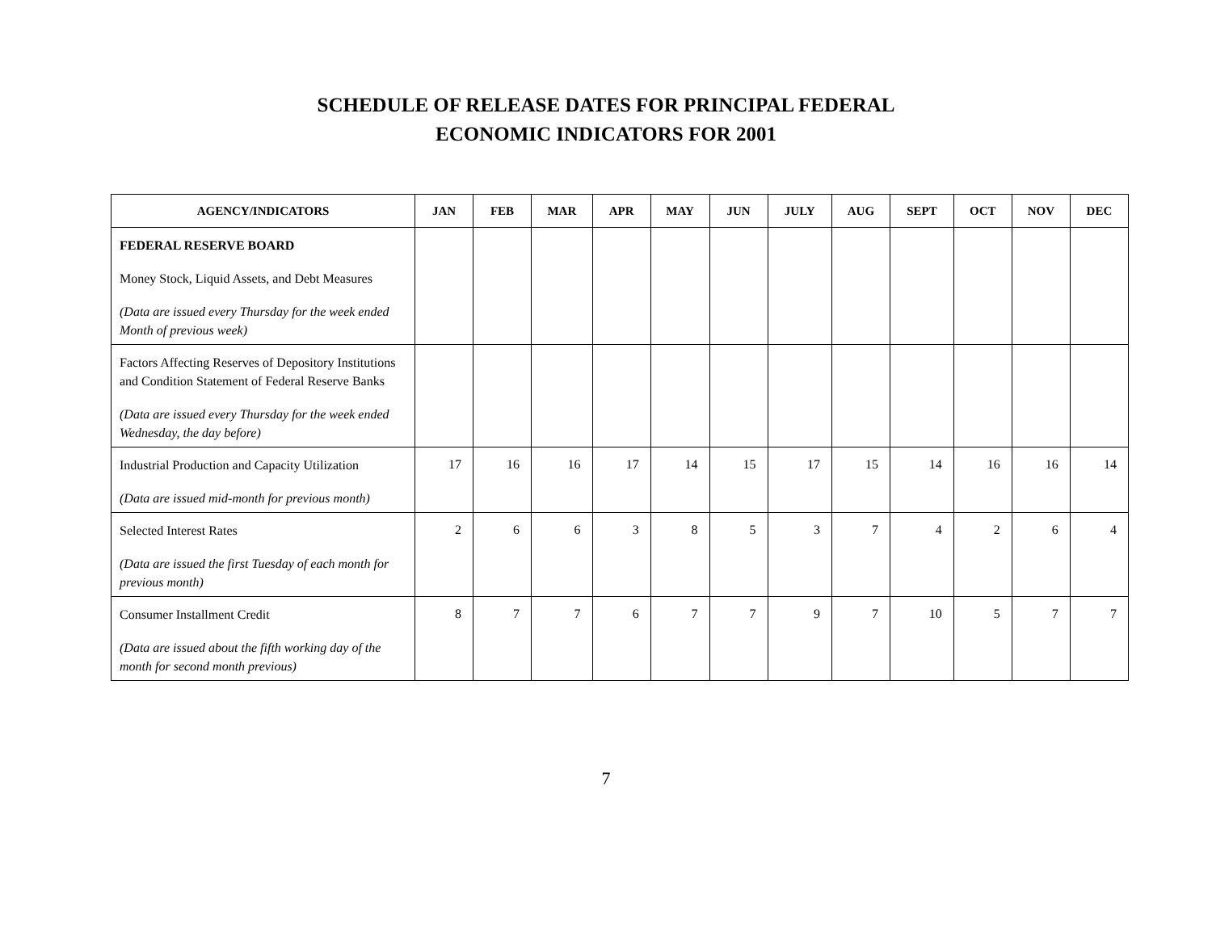SCHEDULE OF RELEASE DATES FOR PRINCIPAL FEDERAL
ECONOMIC INDICATORS FOR 2001
| AGENCY/INDICATORS | JAN | FEB | MAR | APR | MAY | JUN | JULY | AUG | SEPT | OCT | NOV | DEC |
| --- | --- | --- | --- | --- | --- | --- | --- | --- | --- | --- | --- | --- |
| FEDERAL RESERVE BOARD Money Stock, Liquid Assets, and Debt Measures (Data are issued every Thursday for the week ended Month of previous week) | | | | | | | | | | | | |
| Factors Affecting Reserves of Depository Institutions and Condition Statement of Federal Reserve Banks (Data are issued every Thursday for the week ended Wednesday, the day before) | | | | | | | | | | | | |
| Industrial Production and Capacity Utilization (Data are issued mid-month for previous month) | 17 | 16 | 16 | 17 | 14 | 15 | 17 | 15 | 14 | 16 | 16 | 14 |
| Selected Interest Rates (Data are issued the first Tuesday of each month for previous month) | 2 | 6 | 6 | 3 | 8 | 5 | 3 | 7 | 4 | 2 | 6 | 4 |
| Consumer Installment Credit (Data are issued about the fifth working day of the month for second month previous) | 8 | 7 | 7 | 6 | 7 | 7 | 9 | 7 | 10 | 5 | 7 | 7 |
7